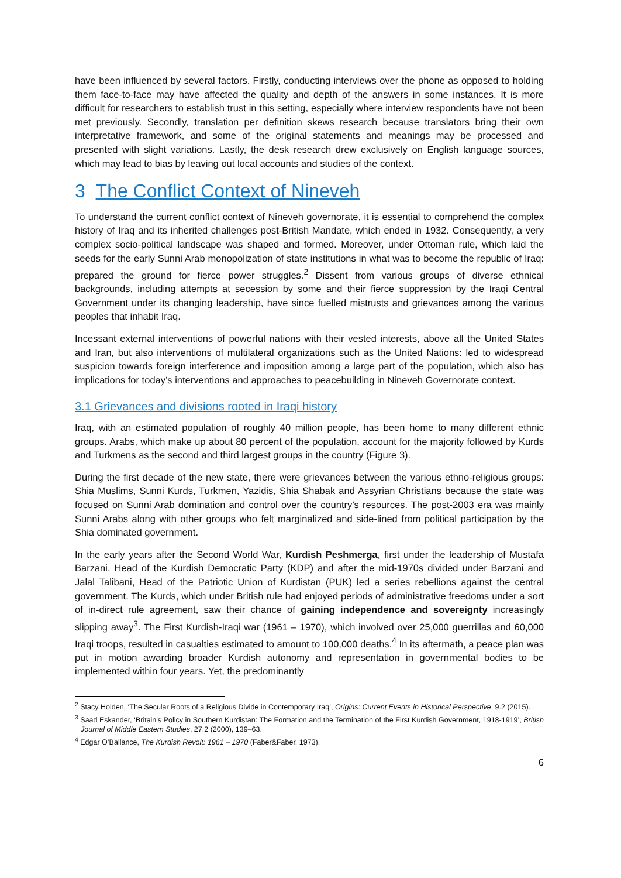have been influenced by several factors. Firstly, conducting interviews over the phone as opposed to holding them face-to-face may have affected the quality and depth of the answers in some instances. It is more difficult for researchers to establish trust in this setting, especially where interview respondents have not been met previously. Secondly, translation per definition skews research because translators bring their own interpretative framework, and some of the original statements and meanings may be processed and presented with slight variations. Lastly, the desk research drew exclusively on English language sources, which may lead to bias by leaving out local accounts and studies of the context.
3 The Conflict Context of Nineveh
To understand the current conflict context of Nineveh governorate, it is essential to comprehend the complex history of Iraq and its inherited challenges post-British Mandate, which ended in 1932. Consequently, a very complex socio-political landscape was shaped and formed. Moreover, under Ottoman rule, which laid the seeds for the early Sunni Arab monopolization of state institutions in what was to become the republic of Iraq: prepared the ground for fierce power struggles.<sup>2</sup> Dissent from various groups of diverse ethnical backgrounds, including attempts at secession by some and their fierce suppression by the Iraqi Central Government under its changing leadership, have since fuelled mistrusts and grievances among the various peoples that inhabit Iraq.
Incessant external interventions of powerful nations with their vested interests, above all the United States and Iran, but also interventions of multilateral organizations such as the United Nations: led to widespread suspicion towards foreign interference and imposition among a large part of the population, which also has implications for today’s interventions and approaches to peacebuilding in Nineveh Governorate context.
3.1 Grievances and divisions rooted in Iraqi history
Iraq, with an estimated population of roughly 40 million people, has been home to many different ethnic groups. Arabs, which make up about 80 percent of the population, account for the majority followed by Kurds and Turkmens as the second and third largest groups in the country (Figure 3).
During the first decade of the new state, there were grievances between the various ethno-religious groups: Shia Muslims, Sunni Kurds, Turkmen, Yazidis, Shia Shabak and Assyrian Christians because the state was focused on Sunni Arab domination and control over the country’s resources. The post-2003 era was mainly Sunni Arabs along with other groups who felt marginalized and side-lined from political participation by the Shia dominated government.
In the early years after the Second World War, Kurdish Peshmerga, first under the leadership of Mustafa Barzani, Head of the Kurdish Democratic Party (KDP) and after the mid-1970s divided under Barzani and Jalal Talibani, Head of the Patriotic Union of Kurdistan (PUK) led a series rebellions against the central government. The Kurds, which under British rule had enjoyed periods of administrative freedoms under a sort of in-direct rule agreement, saw their chance of gaining independence and sovereignty increasingly slipping away<sup>3</sup>. The First Kurdish-Iraqi war (1961 – 1970), which involved over 25,000 guerrillas and 60,000 Iraqi troops, resulted in casualties estimated to amount to 100,000 deaths.<sup>4</sup> In its aftermath, a peace plan was put in motion awarding broader Kurdish autonomy and representation in governmental bodies to be implemented within four years. Yet, the predominantly
<sup>2</sup> Stacy Holden, ‘The Secular Roots of a Religious Divide in Contemporary Iraq’, Origins: Current Events in Historical Perspective, 9.2 (2015).
<sup>3</sup> Saad Eskander, ‘Britain’s Policy in Southern Kurdistan: The Formation and the Termination of the First Kurdish Government, 1918-1919’, British Journal of Middle Eastern Studies, 27.2 (2000), 139–63.
<sup>4</sup> Edgar O’Ballance, The Kurdish Revolt: 1961 – 1970 (Faber&Faber, 1973).
6